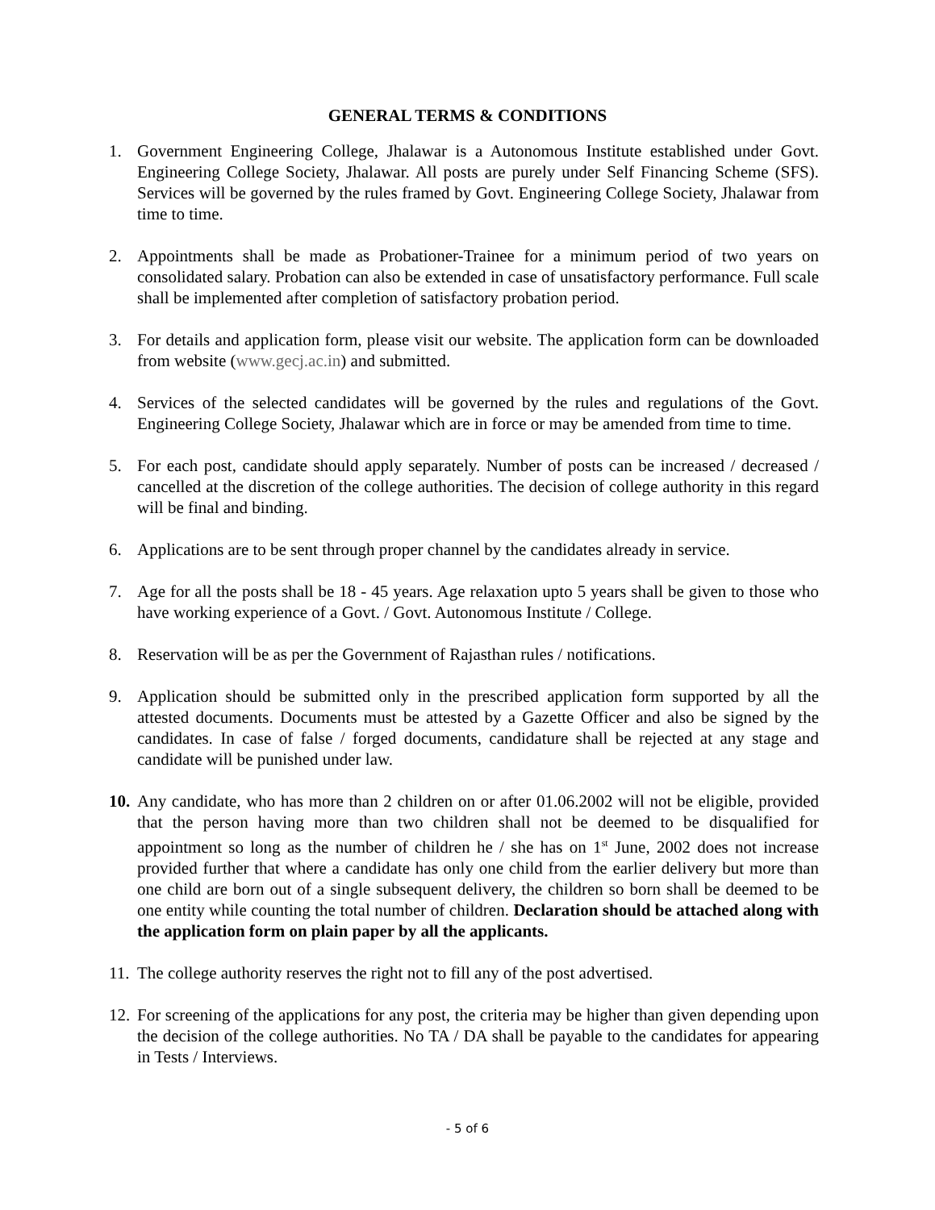GENERAL TERMS & CONDITIONS
1. Government Engineering College, Jhalawar is a Autonomous Institute established under Govt. Engineering College Society, Jhalawar. All posts are purely under Self Financing Scheme (SFS). Services will be governed by the rules framed by Govt. Engineering College Society, Jhalawar from time to time.
2. Appointments shall be made as Probationer-Trainee for a minimum period of two years on consolidated salary. Probation can also be extended in case of unsatisfactory performance. Full scale shall be implemented after completion of satisfactory probation period.
3. For details and application form, please visit our website. The application form can be downloaded from website (www.gecj.ac.in) and submitted.
4. Services of the selected candidates will be governed by the rules and regulations of the Govt. Engineering College Society, Jhalawar which are in force or may be amended from time to time.
5. For each post, candidate should apply separately. Number of posts can be increased / decreased / cancelled at the discretion of the college authorities. The decision of college authority in this regard will be final and binding.
6. Applications are to be sent through proper channel by the candidates already in service.
7. Age for all the posts shall be 18 - 45 years. Age relaxation upto 5 years shall be given to those who have working experience of a Govt. / Govt. Autonomous Institute / College.
8. Reservation will be as per the Government of Rajasthan rules / notifications.
9. Application should be submitted only in the prescribed application form supported by all the attested documents. Documents must be attested by a Gazette Officer and also be signed by the candidates. In case of false / forged documents, candidature shall be rejected at any stage and candidate will be punished under law.
10.
Any candidate, who has more than 2 children on or after 01.06.2002 will not be eligible, provided that the person having more than two children shall not be deemed to be disqualified for appointment so long as the number of children he / she has on 1<sup>st</sup> June, 2002 does not increase provided further that where a candidate has only one child from the earlier delivery but more than one child are born out of a single subsequent delivery, the children so born shall be deemed to be one entity while counting the total number of children. Declaration should be attached along with the application form on plain paper by all the applicants.
11.
The college authority reserves the right not to fill any of the post advertised.
12.
For screening of the applications for any post, the criteria may be higher than given depending upon the decision of the college authorities. No TA / DA shall be payable to the candidates for appearing in Tests / Interviews.
- 5 of 6